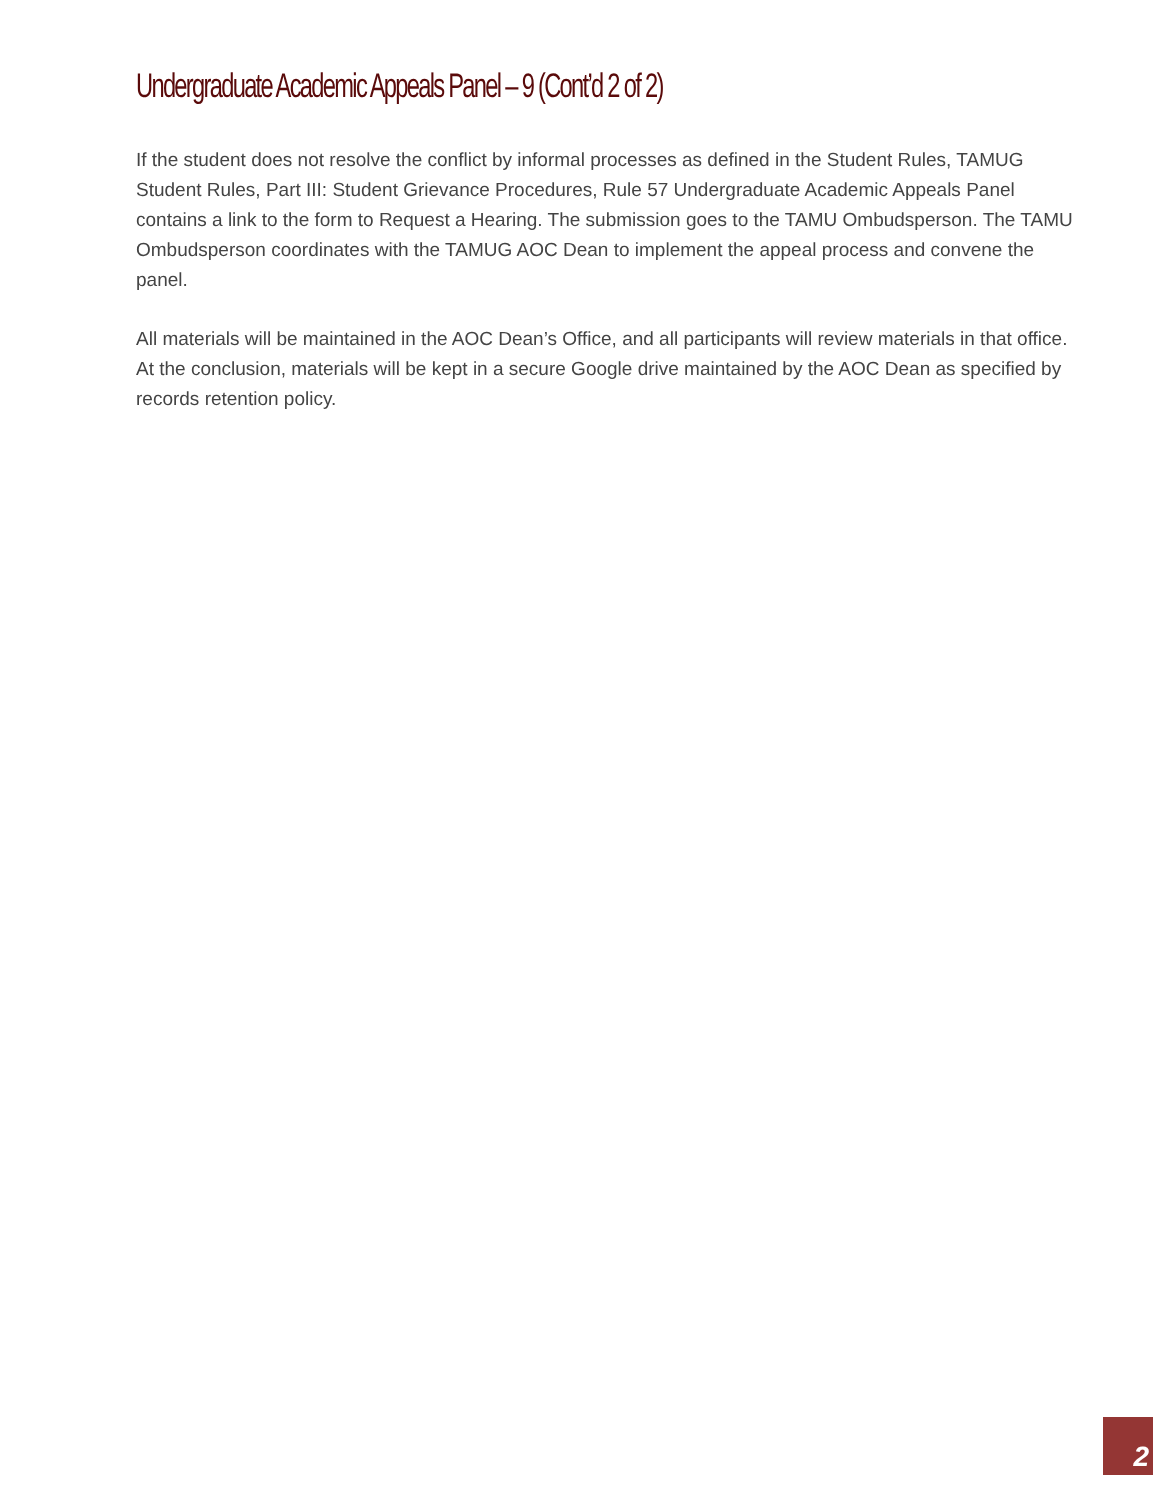Undergraduate Academic Appeals Panel – 9 (Cont’d 2 of 2)
If the student does not resolve the conflict by informal processes as defined in the Student Rules, TAMUG Student Rules, Part III: Student Grievance Procedures, Rule 57 Undergraduate Academic Appeals Panel contains a link to the form to Request a Hearing. The submission goes to the TAMU Ombudsperson. The TAMU Ombudsperson coordinates with the TAMUG AOC Dean to implement the appeal process and convene the panel.
All materials will be maintained in the AOC Dean’s Office, and all participants will review materials in that office. At the conclusion, materials will be kept in a secure Google drive maintained by the AOC Dean as specified by records retention policy.
2